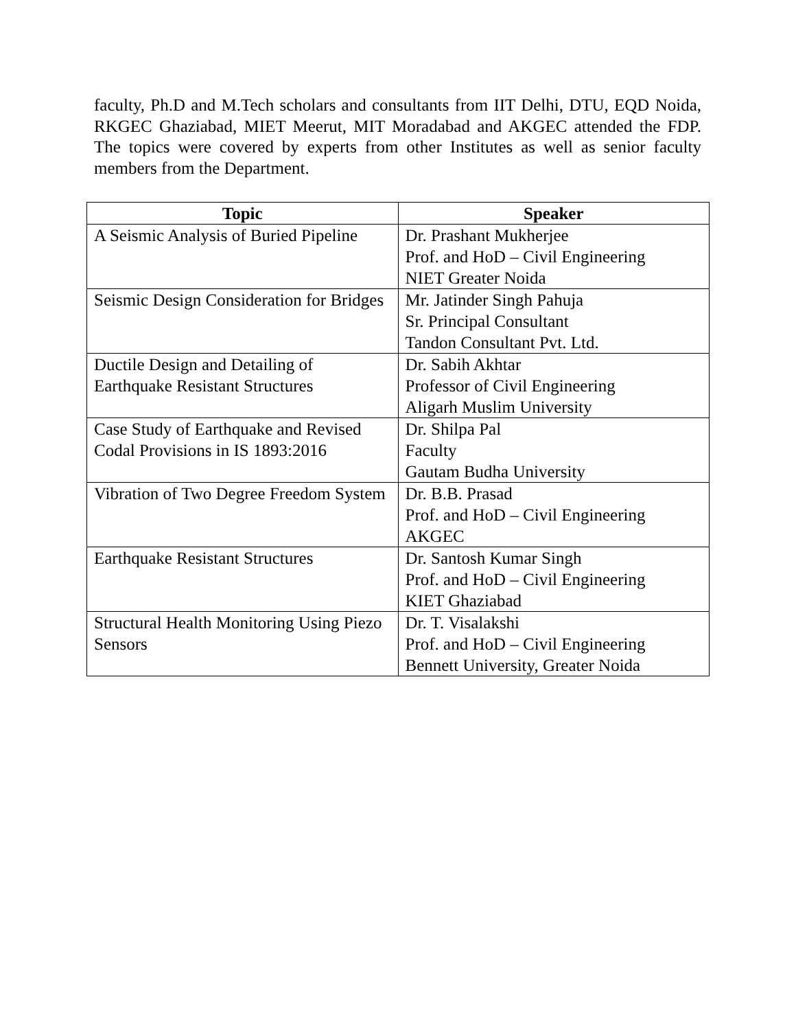faculty, Ph.D and M.Tech scholars and consultants from IIT Delhi, DTU, EQD Noida, RKGEC Ghaziabad, MIET Meerut, MIT Moradabad and AKGEC attended the FDP. The topics were covered by experts from other Institutes as well as senior faculty members from the Department.
| Topic | Speaker |
| --- | --- |
| A Seismic Analysis of Buried Pipeline | Dr. Prashant Mukherjee Prof. and HoD – Civil Engineering NIET Greater Noida |
| Seismic Design Consideration for Bridges | Mr. Jatinder Singh Pahuja Sr. Principal Consultant Tandon Consultant Pvt. Ltd. |
| Ductile Design and Detailing of Earthquake Resistant Structures | Dr. Sabih Akhtar Professor of Civil Engineering Aligarh Muslim University |
| Case Study of Earthquake and Revised Codal Provisions in IS 1893:2016 | Dr. Shilpa Pal Faculty Gautam Budha University |
| Vibration of Two Degree Freedom System | Dr. B.B. Prasad Prof. and HoD – Civil Engineering AKGEC |
| Earthquake Resistant Structures | Dr. Santosh Kumar Singh Prof. and HoD – Civil Engineering KIET Ghaziabad |
| Structural Health Monitoring Using Piezo Sensors | Dr. T. Visalakshi Prof. and HoD – Civil Engineering Bennett University, Greater Noida |